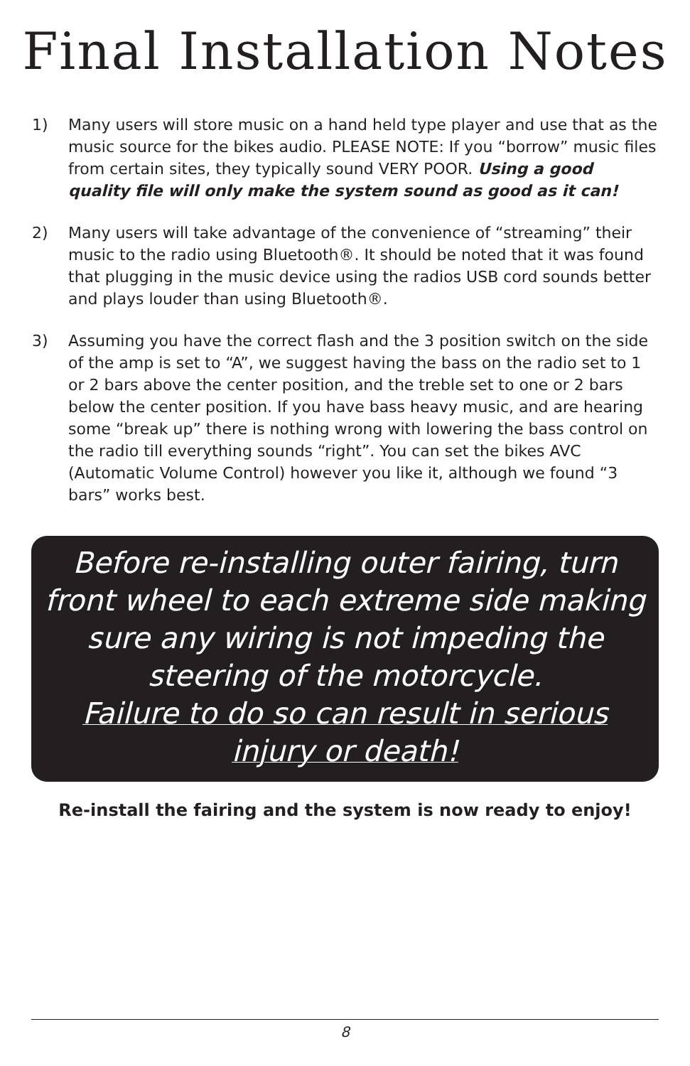Final Installation Notes
1) Many users will store music on a hand held type player and use that as the music source for the bikes audio. PLEASE NOTE: If you “borrow” music files from certain sites, they typically sound VERY POOR. Using a good quality file will only make the system sound as good as it can!
2) Many users will take advantage of the convenience of “streaming” their music to the radio using Bluetooth®. It should be noted that it was found that plugging in the music device using the radios USB cord sounds better and plays louder than using Bluetooth®.
3) Assuming you have the correct flash and the 3 position switch on the side of the amp is set to “A”, we suggest having the bass on the radio set to 1 or 2 bars above the center position, and the treble set to one or 2 bars below the center position. If you have bass heavy music, and are hearing some “break up” there is nothing wrong with lowering the bass control on the radio till everything sounds “right”. You can set the bikes AVC (Automatic Volume Control) however you like it, although we found “3 bars” works best.
Before re-installing outer fairing, turn front wheel to each extreme side making sure any wiring is not impeding the steering of the motorcycle.
Failure to do so can result in serious
injury or death!
Re-install the fairing and the system is now ready to enjoy!
8